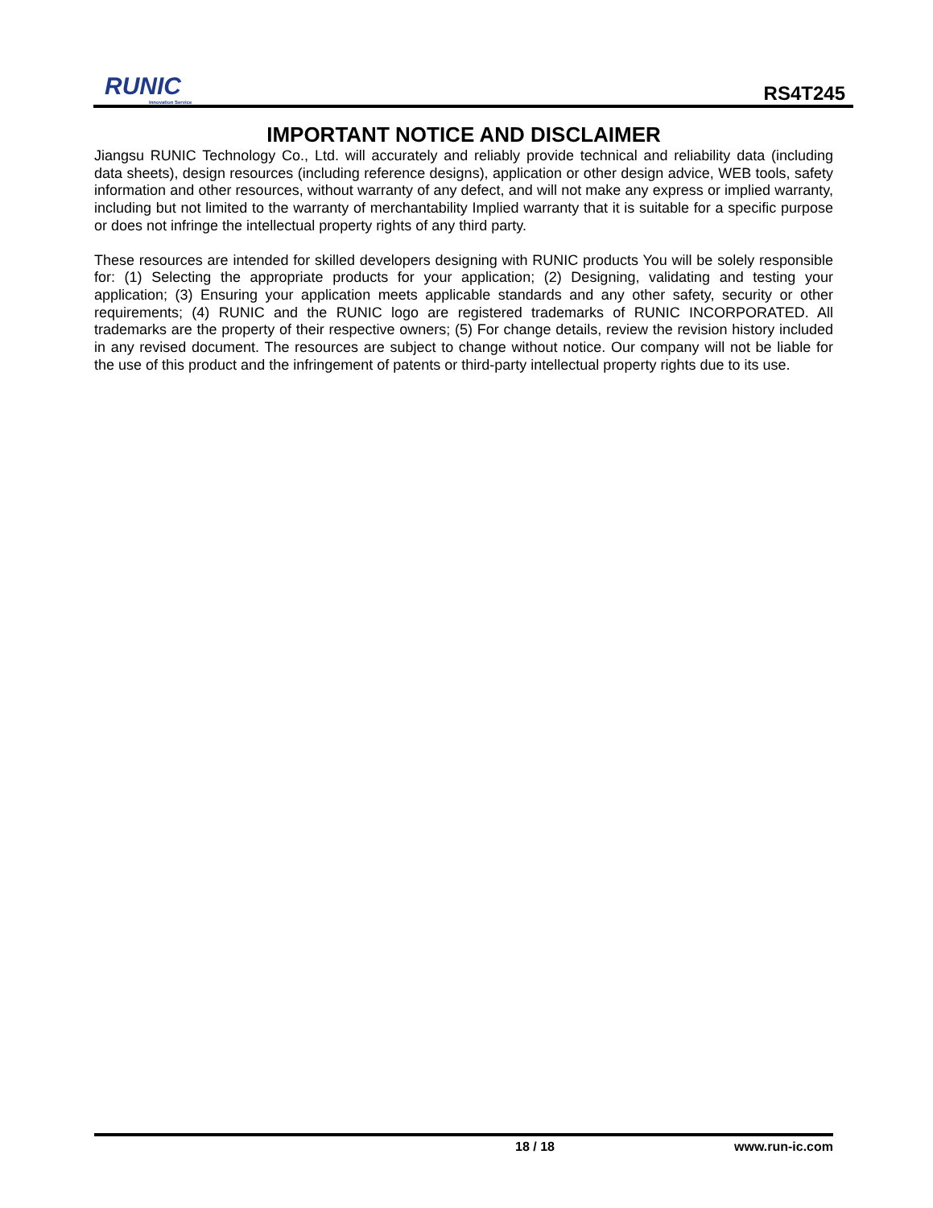RUNIC
Innovation Service
RS4T245
IMPORTANT NOTICE AND DISCLAIMER
Jiangsu RUNIC Technology Co., Ltd. will accurately and reliably provide technical and reliability data (including data sheets), design resources (including reference designs), application or other design advice, WEB tools, safety information and other resources, without warranty of any defect, and will not make any express or implied warranty, including but not limited to the warranty of merchantability Implied warranty that it is suitable for a specific purpose or does not infringe the intellectual property rights of any third party.
These resources are intended for skilled developers designing with RUNIC products You will be solely responsible for: (1) Selecting the appropriate products for your application; (2) Designing, validating and testing your application; (3) Ensuring your application meets applicable standards and any other safety, security or other requirements; (4) RUNIC and the RUNIC logo are registered trademarks of RUNIC INCORPORATED. All trademarks are the property of their respective owners; (5) For change details, review the revision history included in any revised document. The resources are subject to change without notice. Our company will not be liable for the use of this product and the infringement of patents or third-party intellectual property rights due to its use.
18 / 18 www.run-ic.com